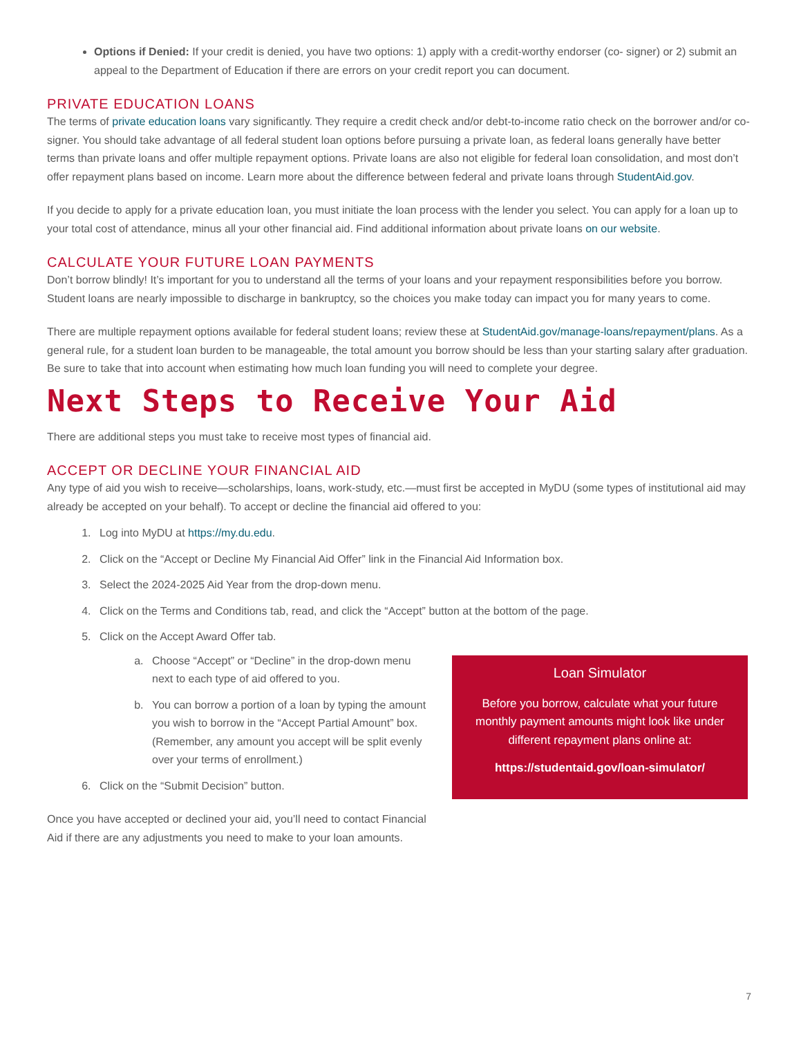Options if Denied: If your credit is denied, you have two options: 1) apply with a credit-worthy endorser (co- signer) or 2) submit an appeal to the Department of Education if there are errors on your credit report you can document.
PRIVATE EDUCATION LOANS
The terms of private education loans vary significantly. They require a credit check and/or debt-to-income ratio check on the borrower and/or co-signer. You should take advantage of all federal student loan options before pursuing a private loan, as federal loans generally have better terms than private loans and offer multiple repayment options. Private loans are also not eligible for federal loan consolidation, and most don’t offer repayment plans based on income. Learn more about the difference between federal and private loans through StudentAid.gov.
If you decide to apply for a private education loan, you must initiate the loan process with the lender you select. You can apply for a loan up to your total cost of attendance, minus all your other financial aid. Find additional information about private loans on our website.
CALCULATE YOUR FUTURE LOAN PAYMENTS
Don’t borrow blindly! It’s important for you to understand all the terms of your loans and your repayment responsibilities before you borrow. Student loans are nearly impossible to discharge in bankruptcy, so the choices you make today can impact you for many years to come.
There are multiple repayment options available for federal student loans; review these at StudentAid.gov/manage-loans/repayment/plans. As a general rule, for a student loan burden to be manageable, the total amount you borrow should be less than your starting salary after graduation. Be sure to take that into account when estimating how much loan funding you will need to complete your degree.
Next Steps to Receive Your Aid
There are additional steps you must take to receive most types of financial aid.
ACCEPT OR DECLINE YOUR FINANCIAL AID
Any type of aid you wish to receive—scholarships, loans, work-study, etc.—must first be accepted in MyDU (some types of institutional aid may already be accepted on your behalf). To accept or decline the financial aid offered to you:
1. Log into MyDU at https://my.du.edu.
2. Click on the “Accept or Decline My Financial Aid Offer” link in the Financial Aid Information box.
3. Select the 2024-2025 Aid Year from the drop-down menu.
4. Click on the Terms and Conditions tab, read, and click the “Accept” button at the bottom of the page.
5. Click on the Accept Award Offer tab.
a. Choose “Accept” or “Decline” in the drop-down menu next to each type of aid offered to you.
b. You can borrow a portion of a loan by typing the amount you wish to borrow in the “Accept Partial Amount” box. (Remember, any amount you accept will be split evenly over your terms of enrollment.)
6. Click on the “Submit Decision” button.
Once you have accepted or declined your aid, you’ll need to contact Financial Aid if there are any adjustments you need to make to your loan amounts.
Loan Simulator
Before you borrow, calculate what your future monthly payment amounts might look like under different repayment plans online at:
https://studentaid.gov/loan-simulator/
7